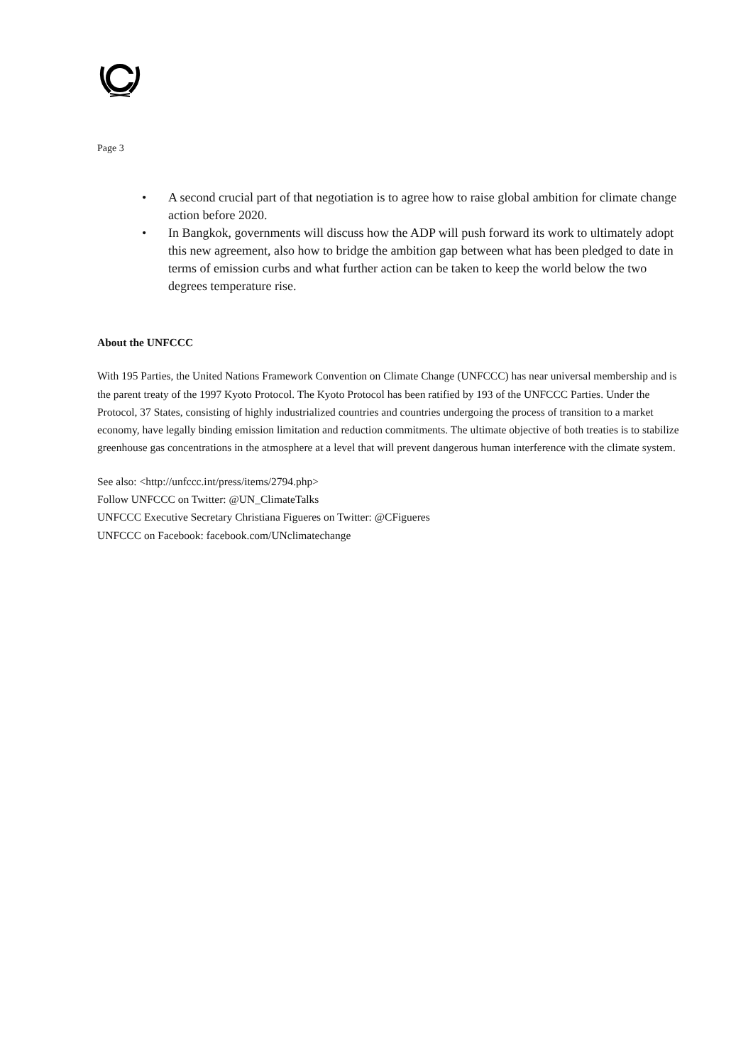Page 3
• A second crucial part of that negotiation is to agree how to raise global ambition for climate change action before 2020.
• In Bangkok, governments will discuss how the ADP will push forward its work to ultimately adopt this new agreement, also how to bridge the ambition gap between what has been pledged to date in terms of emission curbs and what further action can be taken to keep the world below the two degrees temperature rise.
About the UNFCCC
With 195 Parties, the United Nations Framework Convention on Climate Change (UNFCCC) has near universal membership and is the parent treaty of the 1997 Kyoto Protocol. The Kyoto Protocol has been ratified by 193 of the UNFCCC Parties. Under the Protocol, 37 States, consisting of highly industrialized countries and countries undergoing the process of transition to a market economy, have legally binding emission limitation and reduction commitments. The ultimate objective of both treaties is to stabilize greenhouse gas concentrations in the atmosphere at a level that will prevent dangerous human interference with the climate system.
See also: <http://unfccc.int/press/items/2794.php>
Follow UNFCCC on Twitter: @UN_ClimateTalks
UNFCCC Executive Secretary Christiana Figueres on Twitter: @CFigueres
UNFCCC on Facebook: facebook.com/UNclimatechange